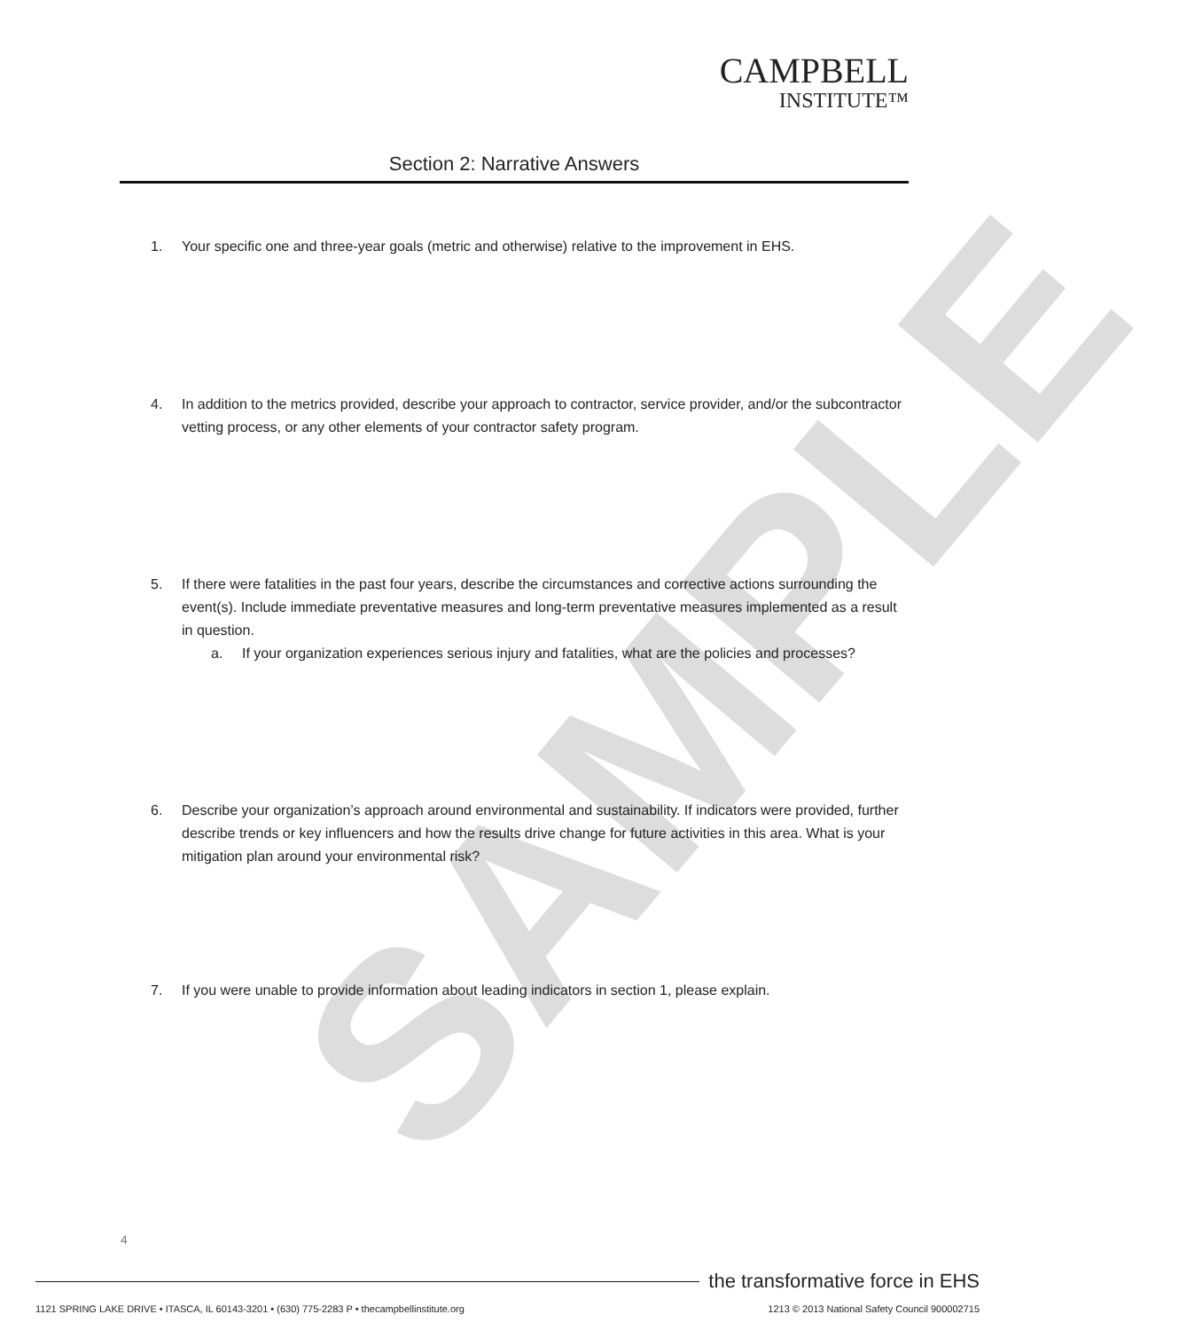SAMPLE
CAMPBELL
INSTITUTE™
Section 2: Narrative Answers
1. Your specific one and three-year goals (metric and otherwise) relative to the improvement in EHS.
4. In addition to the metrics provided, describe your approach to contractor, service provider, and/or the subcontractor vetting process, or any other elements of your contractor safety program.
5. If there were fatalities in the past four years, describe the circumstances and corrective actions surrounding the event(s). Include immediate preventative measures and long-term preventative measures implemented as a result in question.
a. If your organization experiences serious injury and fatalities, what are the policies and processes?
6. Describe your organization’s approach around environmental and sustainability. If indicators were provided, further describe trends or key influencers and how the results drive change for future activities in this area. What is your mitigation plan around your environmental risk?
7. If you were unable to provide information about leading indicators in section 1, please explain.
4
the transformative force in EHS
1121 SPRING LAKE DRIVE • ITASCA, IL 60143-3201 • (630) 775-2283 P • thecampbellinstitute.org 1213 © 2013 National Safety Council 900002715